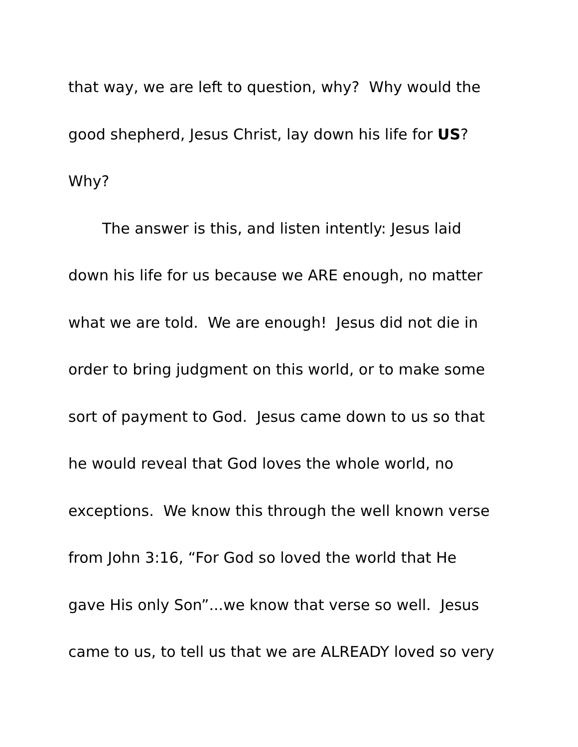that way, we are left to question, why? Why would the
good shepherd, Jesus Christ, lay down his life for US?
Why?
The answer is this, and listen intently: Jesus laid
down his life for us because we ARE enough, no matter
what we are told. We are enough! Jesus did not die in
order to bring judgment on this world, or to make some
sort of payment to God. Jesus came down to us so that
he would reveal that God loves the whole world, no
exceptions. We know this through the well known verse
from John 3:16, “For God so loved the world that He
gave His only Son”...we know that verse so well. Jesus
came to us, to tell us that we are ALREADY loved so very